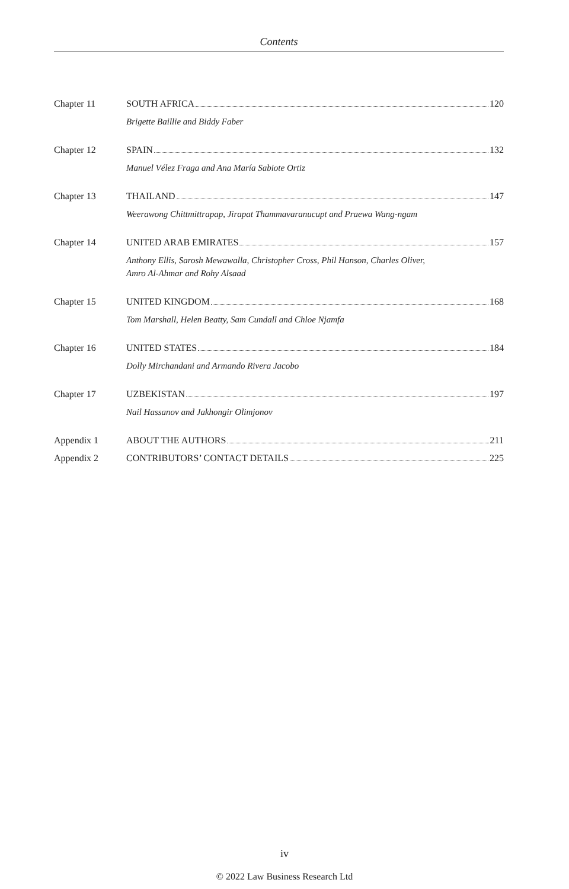Contents
Chapter 11 SOUTH AFRICA 120
Brigette Baillie and Biddy Faber
Chapter 12 SPAIN 132
Manuel Vélez Fraga and Ana María Sabiote Ortiz
Chapter 13 THAILAND 147
Weerawong Chittmittrapap, Jirapat Thammavaranucupt and Praewa Wang-ngam
Chapter 14 UNITED ARAB EMIRATES 157
Anthony Ellis, Sarosh Mewawalla, Christopher Cross, Phil Hanson, Charles Oliver,
Amro Al-Ahmar and Rohy Alsaad
Chapter 15 UNITED KINGDOM 168
Tom Marshall, Helen Beatty, Sam Cundall and Chloe Njamfa
Chapter 16 UNITED STATES 184
Dolly Mirchandani and Armando Rivera Jacobo
Chapter 17 UZBEKISTAN 197
Nail Hassanov and Jakhongir Olimjonov
Appendix 1 ABOUT THE AUTHORS 211
Appendix 2 CONTRIBUTORS’ CONTACT DETAILS 225
iv
© 2022 Law Business Research Ltd